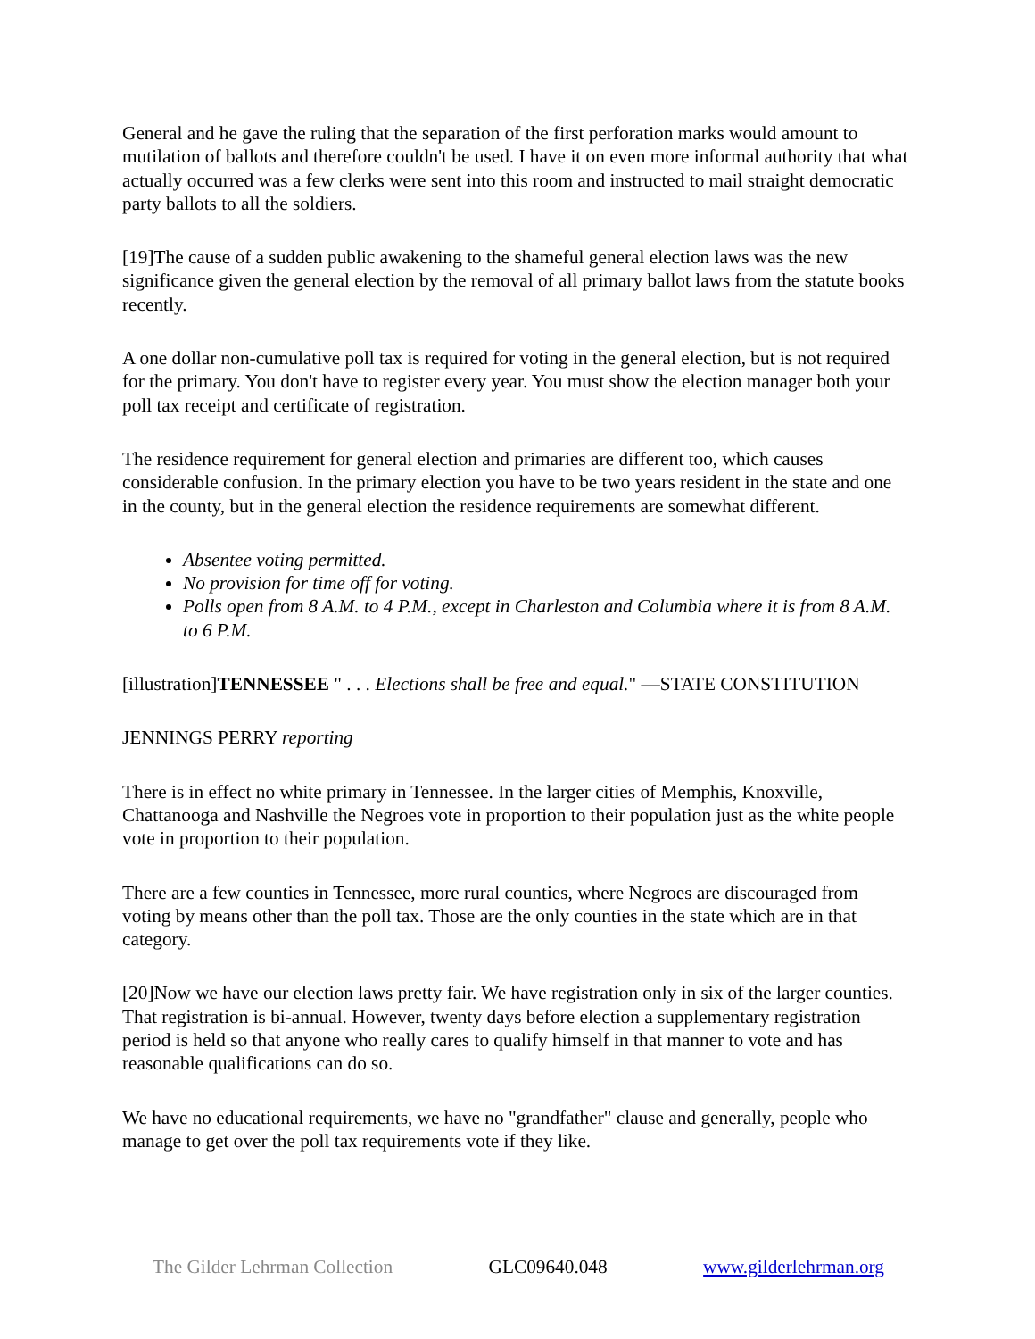General and he gave the ruling that the separation of the first perforation marks would amount to mutilation of ballots and therefore couldn't be used. I have it on even more informal authority that what actually occurred was a few clerks were sent into this room and instructed to mail straight democratic party ballots to all the soldiers.
[19]The cause of a sudden public awakening to the shameful general election laws was the new significance given the general election by the removal of all primary ballot laws from the statute books recently.
A one dollar non-cumulative poll tax is required for voting in the general election, but is not required for the primary. You don't have to register every year. You must show the election manager both your poll tax receipt and certificate of registration.
The residence requirement for general election and primaries are different too, which causes considerable confusion. In the primary election you have to be two years resident in the state and one in the county, but in the general election the residence requirements are somewhat different.
Absentee voting permitted.
No provision for time off for voting.
Polls open from 8 A.M. to 4 P.M., except in Charleston and Columbia where it is from 8 A.M. to 6 P.M.
[illustration]TENNESSEE " . . . Elections shall be free and equal." —STATE CONSTITUTION
JENNINGS PERRY reporting
There is in effect no white primary in Tennessee. In the larger cities of Memphis, Knoxville, Chattanooga and Nashville the Negroes vote in proportion to their population just as the white people vote in proportion to their population.
There are a few counties in Tennessee, more rural counties, where Negroes are discouraged from voting by means other than the poll tax. Those are the only counties in the state which are in that category.
[20]Now we have our election laws pretty fair. We have registration only in six of the larger counties. That registration is bi-annual. However, twenty days before election a supplementary registration period is held so that anyone who really cares to qualify himself in that manner to vote and has reasonable qualifications can do so.
We have no educational requirements, we have no "grandfather" clause and generally, people who manage to get over the poll tax requirements vote if they like.
The Gilder Lehrman Collection GLC09640.048 www.gilderlehrman.org